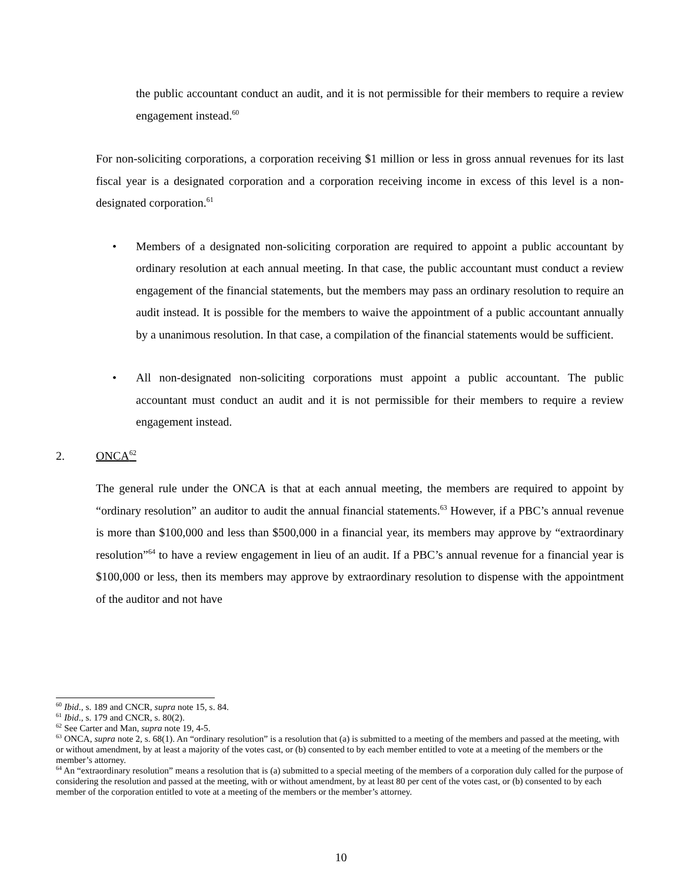the public accountant conduct an audit, and it is not permissible for their members to require a review engagement instead.<sup>60</sup>
For non-soliciting corporations, a corporation receiving $1 million or less in gross annual revenues for its last fiscal year is a designated corporation and a corporation receiving income in excess of this level is a non-designated corporation.<sup>61</sup>
• Members of a designated non-soliciting corporation are required to appoint a public accountant by ordinary resolution at each annual meeting. In that case, the public accountant must conduct a review engagement of the financial statements, but the members may pass an ordinary resolution to require an audit instead. It is possible for the members to waive the appointment of a public accountant annually by a unanimous resolution. In that case, a compilation of the financial statements would be sufficient.
• All non-designated non-soliciting corporations must appoint a public accountant. The public accountant must conduct an audit and it is not permissible for their members to require a review engagement instead.
2. ONCA<sup>62</sup>
The general rule under the ONCA is that at each annual meeting, the members are required to appoint by “ordinary resolution” an auditor to audit the annual financial statements.<sup>63</sup> However, if a PBC’s annual revenue is more than $100,000 and less than $500,000 in a financial year, its members may approve by “extraordinary resolution”<sup>64</sup> to have a review engagement in lieu of an audit. If a PBC’s annual revenue for a financial year is $100,000 or less, then its members may approve by extraordinary resolution to dispense with the appointment of the auditor and not have
<sup>60</sup> Ibid., s. 189 and CNCR, supra note 15, s. 84.
<sup>61</sup> Ibid., s. 179 and CNCR, s. 80(2).
<sup>62</sup> See Carter and Man, supra note 19, 4-5.
<sup>63</sup> ONCA, supra note 2, s. 68(1). An “ordinary resolution” is a resolution that (a) is submitted to a meeting of the members and passed at the meeting, with or without amendment, by at least a majority of the votes cast, or (b) consented to by each member entitled to vote at a meeting of the members or the member’s attorney.
<sup>64</sup> An “extraordinary resolution” means a resolution that is (a) submitted to a special meeting of the members of a corporation duly called for the purpose of considering the resolution and passed at the meeting, with or without amendment, by at least 80 per cent of the votes cast, or (b) consented to by each member of the corporation entitled to vote at a meeting of the members or the member’s attorney.
10